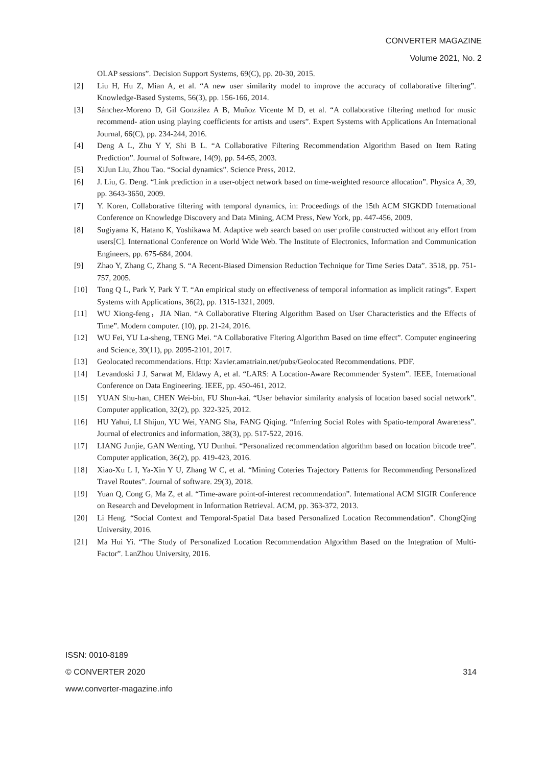CONVERTER MAGAZINE
Volume 2021, No. 2
OLAP sessions”. Decision Support Systems, 69(C), pp. 20-30, 2015.
[2] Liu H, Hu Z, Mian A, et al. “A new user similarity model to improve the accuracy of collaborative filtering”. Knowledge-Based Systems, 56(3), pp. 156-166, 2014.
[3] Sánchez-Moreno D, Gil González A B, Muñoz Vicente M D, et al. “A collaborative filtering method for music recommend- ation using playing coefficients for artists and users”. Expert Systems with Applications An International Journal, 66(C), pp. 234-244, 2016.
[4] Deng A L, Zhu Y Y, Shi B L. “A Collaborative Filtering Recommendation Algorithm Based on Item Rating Prediction”. Journal of Software, 14(9), pp. 54-65, 2003.
[5] XiJun Liu, Zhou Tao. “Social dynamics”. Science Press, 2012.
[6] J. Liu, G. Deng. “Link prediction in a user-object network based on time-weighted resource allocation”. Physica A, 39, pp. 3643-3650, 2009.
[7] Y. Koren, Collaborative filtering with temporal dynamics, in: Proceedings of the 15th ACM SIGKDD International Conference on Knowledge Discovery and Data Mining, ACM Press, New York, pp. 447-456, 2009.
[8] Sugiyama K, Hatano K, Yoshikawa M. Adaptive web search based on user profile constructed without any effort from users[C]. International Conference on World Wide Web. The Institute of Electronics, Information and Communication Engineers, pp. 675-684, 2004.
[9] Zhao Y, Zhang C, Zhang S. “A Recent-Biased Dimension Reduction Technique for Time Series Data”. 3518, pp. 751-757, 2005.
[10] Tong Q L, Park Y, Park Y T. “An empirical study on effectiveness of temporal information as implicit ratings”. Expert Systems with Applications, 36(2), pp. 1315-1321, 2009.
[11] WU Xiong-feng，JIA Nian. “A Collaborative Fltering Algorithm Based on User Characteristics and the Effects of Time”. Modern computer. (10), pp. 21-24, 2016.
[12] WU Fei, YU La-sheng, TENG Mei. “A Collaborative Fltering Algorithm Based on time effect”. Computer engineering and Science, 39(11), pp. 2095-2101, 2017.
[13] Geolocated recommendations. Http: Xavier.amatriain.net/pubs/Geolocated Recommendations. PDF.
[14] Levandoski J J, Sarwat M, Eldawy A, et al. “LARS: A Location-Aware Recommender System”. IEEE, International Conference on Data Engineering. IEEE, pp. 450-461, 2012.
[15] YUAN Shu-han, CHEN Wei-bin, FU Shun-kai. “User behavior similarity analysis of location based social network”. Computer application, 32(2), pp. 322-325, 2012.
[16] HU Yahui, LI Shijun, YU Wei, YANG Sha, FANG Qiqing. “Inferring Social Roles with Spatio-temporal Awareness”. Journal of electronics and information, 38(3), pp. 517-522, 2016.
[17] LIANG Junjie, GAN Wenting, YU Dunhui. “Personalized recommendation algorithm based on location bitcode tree”. Computer application, 36(2), pp. 419-423, 2016.
[18] Xiao-Xu L I, Ya-Xin Y U, Zhang W C, et al. “Mining Coteries Trajectory Patterns for Recommending Personalized Travel Routes”. Journal of software. 29(3), 2018.
[19] Yuan Q, Cong G, Ma Z, et al. “Time-aware point-of-interest recommendation”. International ACM SIGIR Conference on Research and Development in Information Retrieval. ACM, pp. 363-372, 2013.
[20] Li Heng. “Social Context and Temporal-Spatial Data based Personalized Location Recommendation”. ChongQing University, 2016.
[21] Ma Hui Yi. “The Study of Personalized Location Recommendation Algorithm Based on the Integration of Multi-Factor”. LanZhou University, 2016.
ISSN: 0010-8189
© CONVERTER 2020 314
www.converter-magazine.info